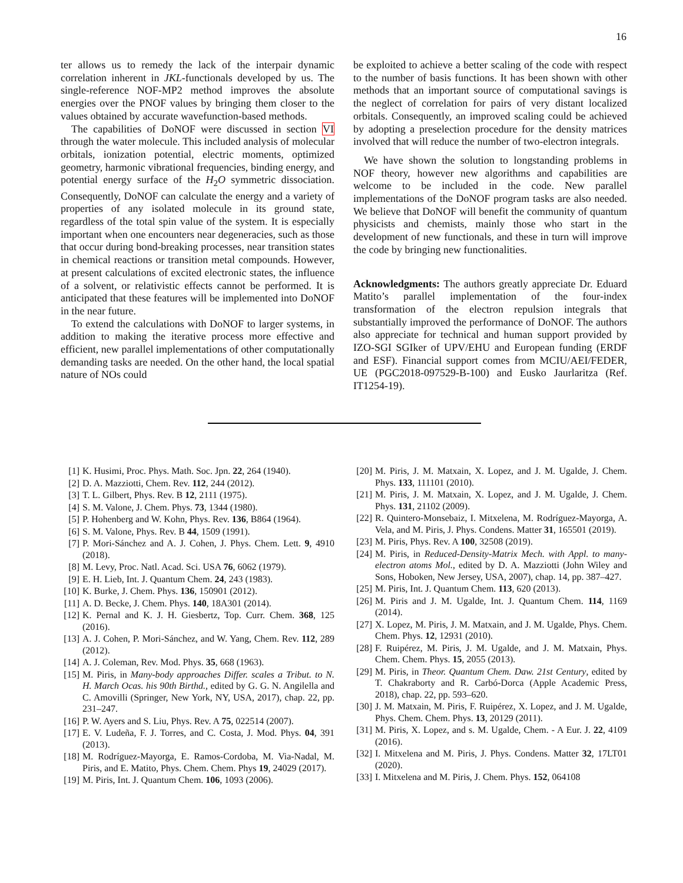16
ter allows us to remedy the lack of the interpair dynamic correlation inherent in JKL-functionals developed by us. The single-reference NOF-MP2 method improves the absolute energies over the PNOF values by bringing them closer to the values obtained by accurate wavefunction-based methods.
The capabilities of DoNOF were discussed in section VI through the water molecule. This included analysis of molecular orbitals, ionization potential, electric moments, optimized geometry, harmonic vibrational frequencies, binding energy, and potential energy surface of the H<sub>2</sub>O symmetric dissociation. Consequently, DoNOF can calculate the energy and a variety of properties of any isolated molecule in its ground state, regardless of the total spin value of the system. It is especially important when one encounters near degeneracies, such as those that occur during bond-breaking processes, near transition states in chemical reactions or transition metal compounds. However, at present calculations of excited electronic states, the influence of a solvent, or relativistic effects cannot be performed. It is anticipated that these features will be implemented into DoNOF in the near future.
To extend the calculations with DoNOF to larger systems, in addition to making the iterative process more effective and efficient, new parallel implementations of other computationally demanding tasks are needed. On the other hand, the local spatial nature of NOs could
be exploited to achieve a better scaling of the code with respect to the number of basis functions. It has been shown with other methods that an important source of computational savings is the neglect of correlation for pairs of very distant localized orbitals. Consequently, an improved scaling could be achieved by adopting a preselection procedure for the density matrices involved that will reduce the number of two-electron integrals.
We have shown the solution to longstanding problems in NOF theory, however new algorithms and capabilities are welcome to be included in the code. New parallel implementations of the DoNOF program tasks are also needed. We believe that DoNOF will benefit the community of quantum physicists and chemists, mainly those who start in the development of new functionals, and these in turn will improve the code by bringing new functionalities.
Acknowledgments: The authors greatly appreciate Dr. Eduard Matito’s parallel implementation of the four-index transformation of the electron repulsion integrals that substantially improved the performance of DoNOF. The authors also appreciate for technical and human support provided by IZO-SGI SGIker of UPV/EHU and European funding (ERDF and ESF). Financial support comes from MCIU/AEI/FEDER, UE (PGC2018-097529-B-100) and Eusko Jaurlaritza (Ref. IT1254-19).
[1] K. Husimi, Proc. Phys. Math. Soc. Jpn. 22, 264 (1940).
[2] D. A. Mazziotti, Chem. Rev. 112, 244 (2012).
[3] T. L. Gilbert, Phys. Rev. B 12, 2111 (1975).
[4] S. M. Valone, J. Chem. Phys. 73, 1344 (1980).
[5] P. Hohenberg and W. Kohn, Phys. Rev. 136, B864 (1964).
[6] S. M. Valone, Phys. Rev. B 44, 1509 (1991).
[7] P. Mori-Sánchez and A. J. Cohen, J. Phys. Chem. Lett. 9, 4910 (2018).
[8] M. Levy, Proc. Natl. Acad. Sci. USA 76, 6062 (1979).
[9] E. H. Lieb, Int. J. Quantum Chem. 24, 243 (1983).
[10]
K. Burke, J. Chem. Phys. 136, 150901 (2012).
[11]
A. D. Becke, J. Chem. Phys. 140, 18A301 (2014).
[12]
K. Pernal and K. J. H. Giesbertz, Top. Curr. Chem. 368, 125 (2016).
[13]
A. J. Cohen, P. Mori-Sánchez, and W. Yang, Chem. Rev. 112, 289 (2012).
[14]
A. J. Coleman, Rev. Mod. Phys. 35, 668 (1963).
[15]
M. Piris, in Many-body approaches Differ. scales a Tribut. to N. H. March Ocas. his 90th Birthd., edited by G. G. N. Angilella and C. Amovilli (Springer, New York, NY, USA, 2017), chap. 22, pp. 231–247.
[16]
P. W. Ayers and S. Liu, Phys. Rev. A 75, 022514 (2007).
[17]
E. V. Ludeña, F. J. Torres, and C. Costa, J. Mod. Phys. 04, 391 (2013).
[18]
M. Rodríguez-Mayorga, E. Ramos-Cordoba, M. Via-Nadal, M. Piris, and E. Matito, Phys. Chem. Chem. Phys 19, 24029 (2017).
[19]
M. Piris, Int. J. Quantum Chem. 106, 1093 (2006).
[20]
M. Piris, J. M. Matxain, X. Lopez, and J. M. Ugalde, J. Chem. Phys. 133, 111101 (2010).
[21]
M. Piris, J. M. Matxain, X. Lopez, and J. M. Ugalde, J. Chem. Phys. 131, 21102 (2009).
[22]
R. Quintero-Monsebaiz, I. Mitxelena, M. Rodríguez-Mayorga, A. Vela, and M. Piris, J. Phys. Condens. Matter 31, 165501 (2019).
[23]
M. Piris, Phys. Rev. A 100, 32508 (2019).
[24]
M. Piris, in Reduced-Density-Matrix Mech. with Appl. to many-electron atoms Mol., edited by D. A. Mazziotti (John Wiley and Sons, Hoboken, New Jersey, USA, 2007), chap. 14, pp. 387–427.
[25]
M. Piris, Int. J. Quantum Chem. 113, 620 (2013).
[26]
M. Piris and J. M. Ugalde, Int. J. Quantum Chem. 114, 1169 (2014).
[27]
X. Lopez, M. Piris, J. M. Matxain, and J. M. Ugalde, Phys. Chem. Chem. Phys. 12, 12931 (2010).
[28]
F. Ruipérez, M. Piris, J. M. Ugalde, and J. M. Matxain, Phys. Chem. Chem. Phys. 15, 2055 (2013).
[29]
M. Piris, in Theor. Quantum Chem. Daw. 21st Century, edited by T. Chakraborty and R. Carbó-Dorca (Apple Academic Press, 2018), chap. 22, pp. 593–620.
[30]
J. M. Matxain, M. Piris, F. Ruipérez, X. Lopez, and J. M. Ugalde, Phys. Chem. Chem. Phys. 13, 20129 (2011).
[31]
M. Piris, X. Lopez, and s. M. Ugalde, Chem. - A Eur. J. 22, 4109 (2016).
[32]
I. Mitxelena and M. Piris, J. Phys. Condens. Matter 32, 17LT01 (2020).
[33]
I. Mitxelena and M. Piris, J. Chem. Phys. 152, 064108